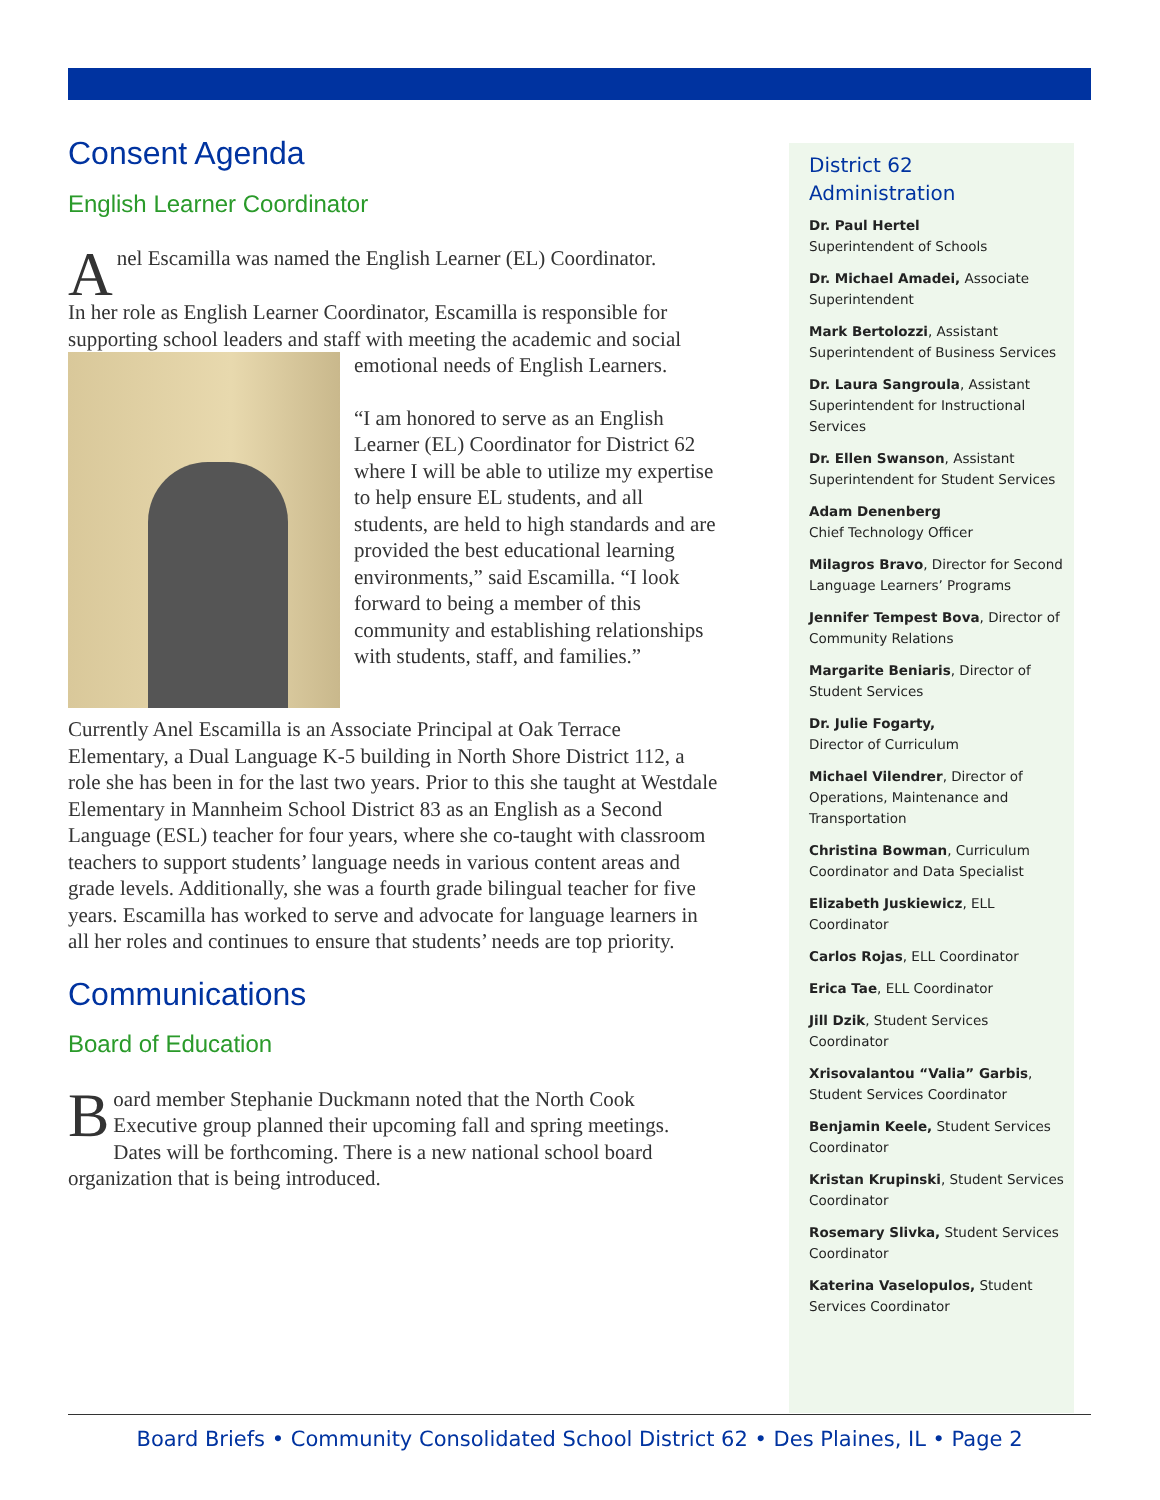Consent Agenda
English Learner Coordinator
Anel Escamilla was named the English Learner (EL) Coordinator.
In her role as English Learner Coordinator, Escamilla is responsible for supporting school leaders and staff with meeting the academic and social emotional needs of English Learners.
“I am honored to serve as an English Learner (EL) Coordinator for District 62 where I will be able to utilize my expertise to help ensure EL students, and all students, are held to high standards and are provided the best educational learning environments,” said Escamilla. “I look forward to being a member of this community and establishing relationships with students, staff, and families.”
Currently Anel Escamilla is an Associate Principal at Oak Terrace Elementary, a Dual Language K-5 building in North Shore District 112, a role she has been in for the last two years. Prior to this she taught at Westdale Elementary in Mannheim School District 83 as an English as a Second Language (ESL) teacher for four years, where she co-taught with classroom teachers to support students’ language needs in various content areas and grade levels. Additionally, she was a fourth grade bilingual teacher for five years. Escamilla has worked to serve and advocate for language learners in all her roles and continues to ensure that students’ needs are top priority.
Communications
Board of Education
Board member Stephanie Duckmann noted that the North Cook Executive group planned their upcoming fall and spring meetings. Dates will be forthcoming. There is a new national school board organization that is being introduced.
District 62
Administration
Dr. Paul Hertel
Superintendent of Schools
Dr. Michael Amadei, Associate Superintendent
Mark Bertolozzi, Assistant Superintendent of Business Services
Dr. Laura Sangroula, Assistant Superintendent for Instructional Services
Dr. Ellen Swanson, Assistant Superintendent for Student Services
Adam Denenberg
Chief Technology Officer
Milagros Bravo, Director for Second Language Learners’ Programs
Jennifer Tempest Bova, Director of Community Relations
Margarite Beniaris, Director of Student Services
Dr. Julie Fogarty,
Director of Curriculum
Michael Vilendrer, Director of Operations, Maintenance and Transportation
Christina Bowman, Curriculum Coordinator and Data Specialist
Elizabeth Juskiewicz, ELL Coordinator
Carlos Rojas, ELL Coordinator
Erica Tae, ELL Coordinator
Jill Dzik, Student Services Coordinator
Xrisovalantou “Valia” Garbis, Student Services Coordinator
Benjamin Keele, Student Services Coordinator
Kristan Krupinski, Student Services Coordinator
Rosemary Slivka, Student Services Coordinator
Katerina Vaselopulos, Student Services Coordinator
Board Briefs • Community Consolidated School District 62 • Des Plaines, IL • Page 2